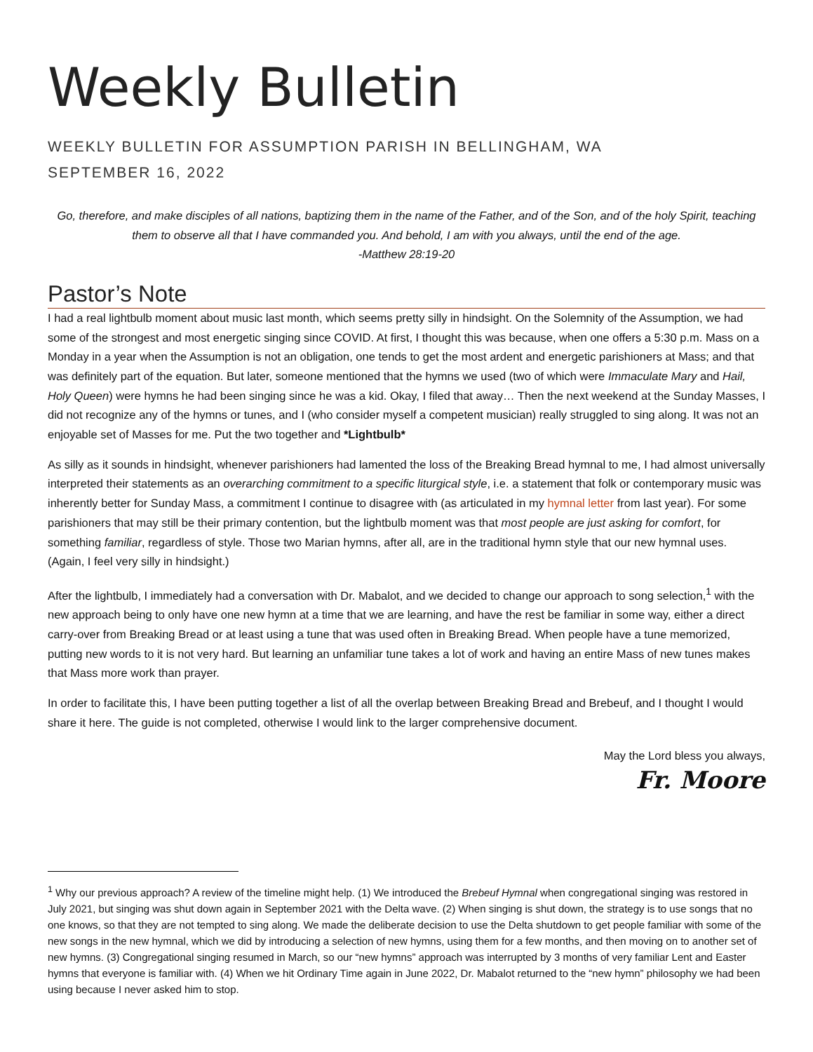Weekly Bulletin
WEEKLY BULLETIN FOR ASSUMPTION PARISH IN BELLINGHAM, WA
SEPTEMBER 16, 2022
Go, therefore, and make disciples of all nations, baptizing them in the name of the Father, and of the Son, and of the holy Spirit, teaching them to observe all that I have commanded you. And behold, I am with you always, until the end of the age.
-Matthew 28:19-20
Pastor’s Note
I had a real lightbulb moment about music last month, which seems pretty silly in hindsight. On the Solemnity of the Assumption, we had some of the strongest and most energetic singing since COVID. At first, I thought this was because, when one offers a 5:30 p.m. Mass on a Monday in a year when the Assumption is not an obligation, one tends to get the most ardent and energetic parishioners at Mass; and that was definitely part of the equation. But later, someone mentioned that the hymns we used (two of which were Immaculate Mary and Hail, Holy Queen) were hymns he had been singing since he was a kid. Okay, I filed that away… Then the next weekend at the Sunday Masses, I did not recognize any of the hymns or tunes, and I (who consider myself a competent musician) really struggled to sing along. It was not an enjoyable set of Masses for me. Put the two together and *Lightbulb*
As silly as it sounds in hindsight, whenever parishioners had lamented the loss of the Breaking Bread hymnal to me, I had almost universally interpreted their statements as an overarching commitment to a specific liturgical style, i.e. a statement that folk or contemporary music was inherently better for Sunday Mass, a commitment I continue to disagree with (as articulated in my hymnal letter from last year). For some parishioners that may still be their primary contention, but the lightbulb moment was that most people are just asking for comfort, for something familiar, regardless of style. Those two Marian hymns, after all, are in the traditional hymn style that our new hymnal uses. (Again, I feel very silly in hindsight.)
After the lightbulb, I immediately had a conversation with Dr. Mabalot, and we decided to change our approach to song selection,<sup>1</sup> with the new approach being to only have one new hymn at a time that we are learning, and have the rest be familiar in some way, either a direct carry-over from Breaking Bread or at least using a tune that was used often in Breaking Bread. When people have a tune memorized, putting new words to it is not very hard. But learning an unfamiliar tune takes a lot of work and having an entire Mass of new tunes makes that Mass more work than prayer.
In order to facilitate this, I have been putting together a list of all the overlap between Breaking Bread and Brebeuf, and I thought I would share it here. The guide is not completed, otherwise I would link to the larger comprehensive document.
May the Lord bless you always,
Fr. Moore
<sup>1</sup> Why our previous approach? A review of the timeline might help. (1) We introduced the Brebeuf Hymnal when congregational singing was restored in July 2021, but singing was shut down again in September 2021 with the Delta wave. (2) When singing is shut down, the strategy is to use songs that no one knows, so that they are not tempted to sing along. We made the deliberate decision to use the Delta shutdown to get people familiar with some of the new songs in the new hymnal, which we did by introducing a selection of new hymns, using them for a few months, and then moving on to another set of new hymns. (3) Congregational singing resumed in March, so our “new hymns” approach was interrupted by 3 months of very familiar Lent and Easter hymns that everyone is familiar with. (4) When we hit Ordinary Time again in June 2022, Dr. Mabalot returned to the “new hymn” philosophy we had been using because I never asked him to stop.